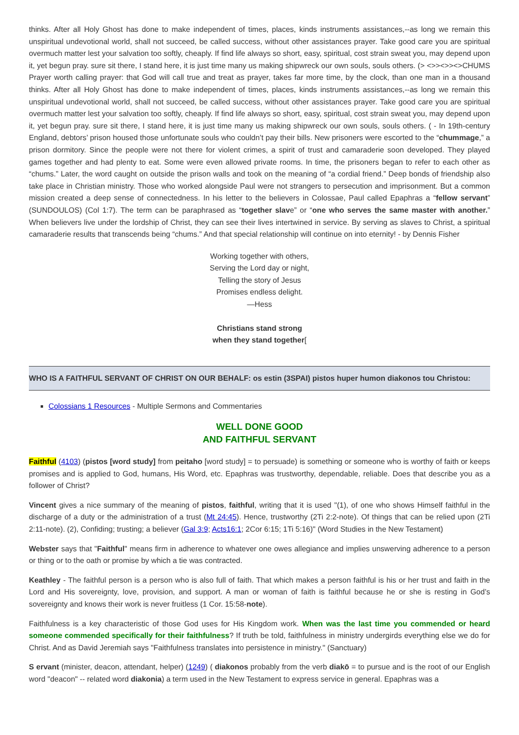thinks. After all Holy Ghost has done to make independent of times, places, kinds instruments assistances,--as long we remain this unspiritual undevotional world, shall not succeed, be called success, without other assistances prayer. Take good care you are spiritual overmuch matter lest your salvation too softly, cheaply. If find life always so short, easy, spiritual, cost strain sweat you, may depend upon it, yet begun pray. sure sit there, I stand here, it is just time many us making shipwreck our own souls, souls others. (> <>><>><>CHUMS Prayer worth calling prayer: that God will call true and treat as prayer, takes far more time, by the clock, than one man in a thousand thinks. After all Holy Ghost has done to make independent of times, places, kinds instruments assistances,--as long we remain this unspiritual undevotional world, shall not succeed, be called success, without other assistances prayer. Take good care you are spiritual overmuch matter lest your salvation too softly, cheaply. If find life always so short, easy, spiritual, cost strain sweat you, may depend upon it, yet begun pray. sure sit there, I stand here, it is just time many us making shipwreck our own souls, souls others. ( - In 19th-century England, debtors’ prison housed those unfortunate souls who couldn’t pay their bills. New prisoners were escorted to the “chummage,” a prison dormitory. Since the people were not there for violent crimes, a spirit of trust and camaraderie soon developed. They played games together and had plenty to eat. Some were even allowed private rooms. In time, the prisoners began to refer to each other as “chums.” Later, the word caught on outside the prison walls and took on the meaning of “a cordial friend.” Deep bonds of friendship also take place in Christian ministry. Those who worked alongside Paul were not strangers to persecution and imprisonment. But a common mission created a deep sense of connectedness. In his letter to the believers in Colossae, Paul called Epaphras a “fellow servant” (SUNDOULOS) (Col 1:7). The term can be paraphrased as “together slave” or “one who serves the same master with another.” When believers live under the lordship of Christ, they can see their lives intertwined in service. By serving as slaves to Christ, a spiritual camaraderie results that transcends being “chums.” And that special relationship will continue on into eternity! - by Dennis Fisher
Working together with others,
Serving the Lord day or night,
Telling the story of Jesus
Promises endless delight.
—Hess
Christians stand strong
when they stand together[
WHO IS A FAITHFUL SERVANT OF CHRIST ON OUR BEHALF: os estin (3SPAI) pistos huper humon diakonos tou Christou:
Colossians 1 Resources - Multiple Sermons and Commentaries
WELL DONE GOOD
AND FAITHFUL SERVANT
Faithful (4103) (pistos [word study] from peitaho [word study] = to persuade) is something or someone who is worthy of faith or keeps promises and is applied to God, humans, His Word, etc. Epaphras was trustworthy, dependable, reliable. Does that describe you as a follower of Christ?
Vincent gives a nice summary of the meaning of pistos, faithful, writing that it is used "(1), of one who shows Himself faithful in the discharge of a duty or the administration of a trust (Mt 24:45). Hence, trustworthy (2Ti 2:2-note). Of things that can be relied upon (2Ti 2:11-note). (2), Confiding; trusting; a believer (Gal 3:9; Acts16:1; 2Cor 6:15; 1Ti 5:16)" (Word Studies in the New Testament)
Webster says that "Faithful" means firm in adherence to whatever one owes allegiance and implies unswerving adherence to a person or thing or to the oath or promise by which a tie was contracted.
Keathley - The faithful person is a person who is also full of faith. That which makes a person faithful is his or her trust and faith in the Lord and His sovereignty, love, provision, and support. A man or woman of faith is faithful because he or she is resting in God’s sovereignty and knows their work is never fruitless (1 Cor. 15:58-note).
Faithfulness is a key characteristic of those God uses for His Kingdom work. When was the last time you commended or heard someone commended specifically for their faithfulness? If truth be told, faithfulness in ministry undergirds everything else we do for Christ. And as David Jeremiah says "Faithfulness translates into persistence in ministry." (Sanctuary)
S ervant (minister, deacon, attendant, helper) (1249) ( diakonos probably from the verb diakō = to pursue and is the root of our English word "deacon" -- related word diakonia) a term used in the New Testament to express service in general. Epaphras was a